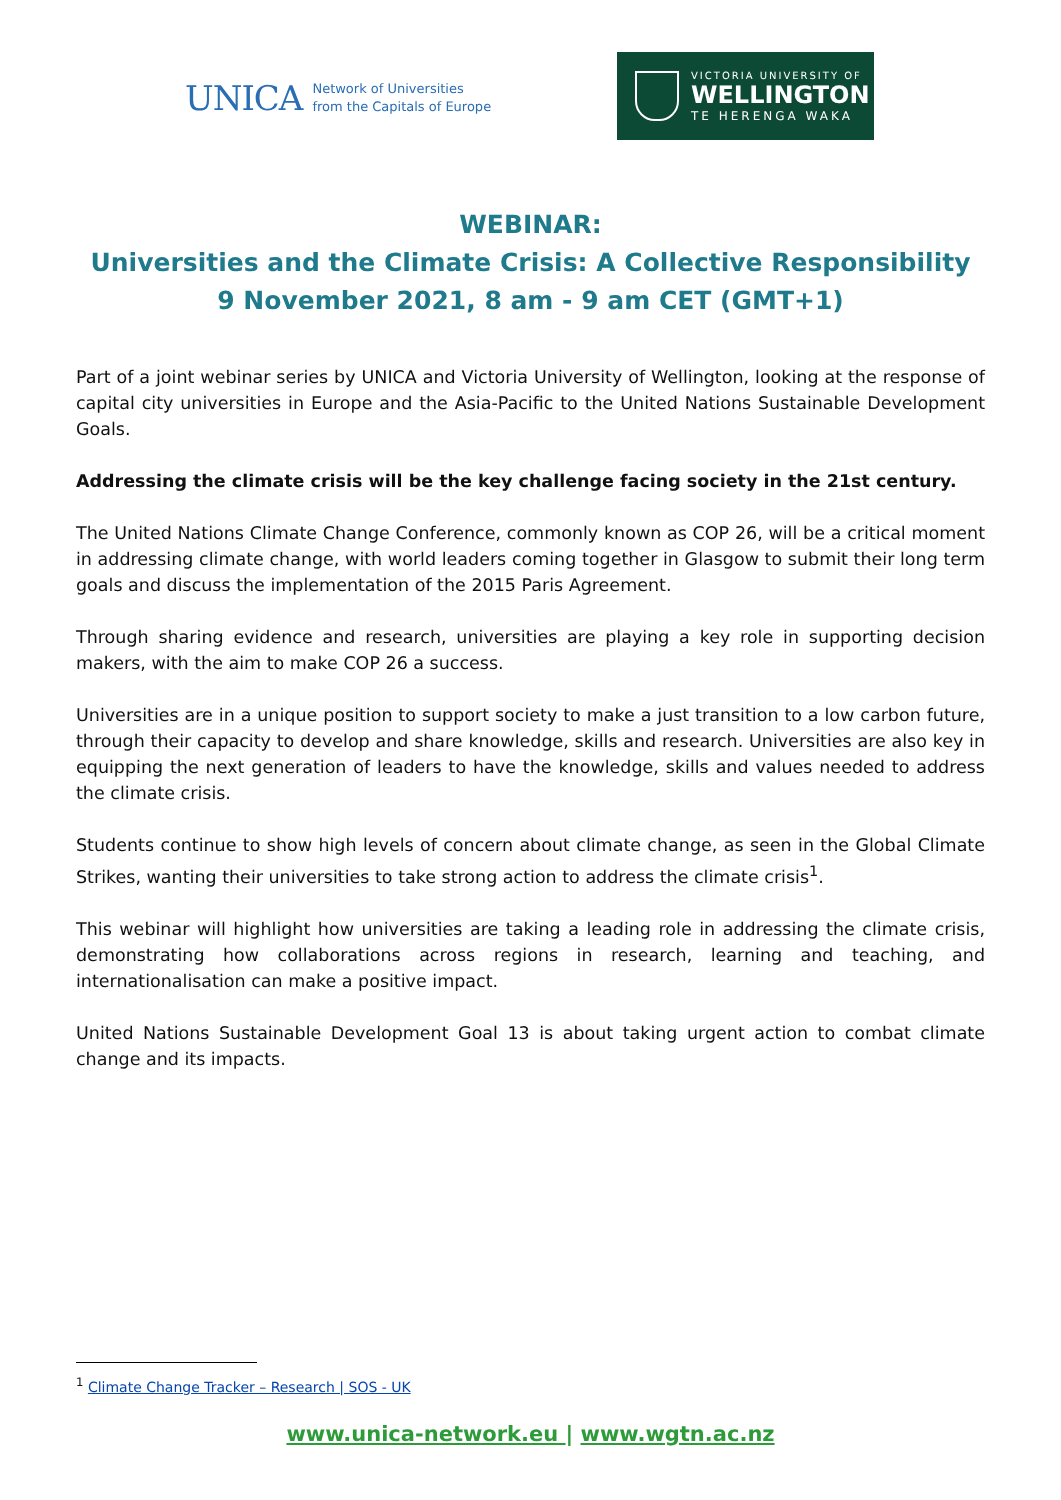UNICA
Network of Universities
from the Capitals of Europe
VICTORIA UNIVERSITY OF
WELLINGTON
TE HERENGA WAKA
WEBINAR:
Universities and the Climate Crisis: A Collective Responsibility
9 November 2021, 8 am - 9 am CET (GMT+1)
Part of a joint webinar series by UNICA and Victoria University of Wellington, looking at the response of capital city universities in Europe and the Asia-Pacific to the United Nations Sustainable Development Goals.
Addressing the climate crisis will be the key challenge facing society in the 21st century.
The United Nations Climate Change Conference, commonly known as COP 26, will be a critical moment in addressing climate change, with world leaders coming together in Glasgow to submit their long term goals and discuss the implementation of the 2015 Paris Agreement.
Through sharing evidence and research, universities are playing a key role in supporting decision makers, with the aim to make COP 26 a success.
Universities are in a unique position to support society to make a just transition to a low carbon future, through their capacity to develop and share knowledge, skills and research. Universities are also key in equipping the next generation of leaders to have the knowledge, skills and values needed to address the climate crisis.
Students continue to show high levels of concern about climate change, as seen in the Global Climate Strikes, wanting their universities to take strong action to address the climate crisis<sup>1</sup>.
This webinar will highlight how universities are taking a leading role in addressing the climate crisis, demonstrating how collaborations across regions in research, learning and teaching, and internationalisation can make a positive impact.
United Nations Sustainable Development Goal 13 is about taking urgent action to combat climate change and its impacts.
<sup>1</sup> Climate Change Tracker – Research | SOS - UK
www.unica-network.eu | www.wgtn.ac.nz